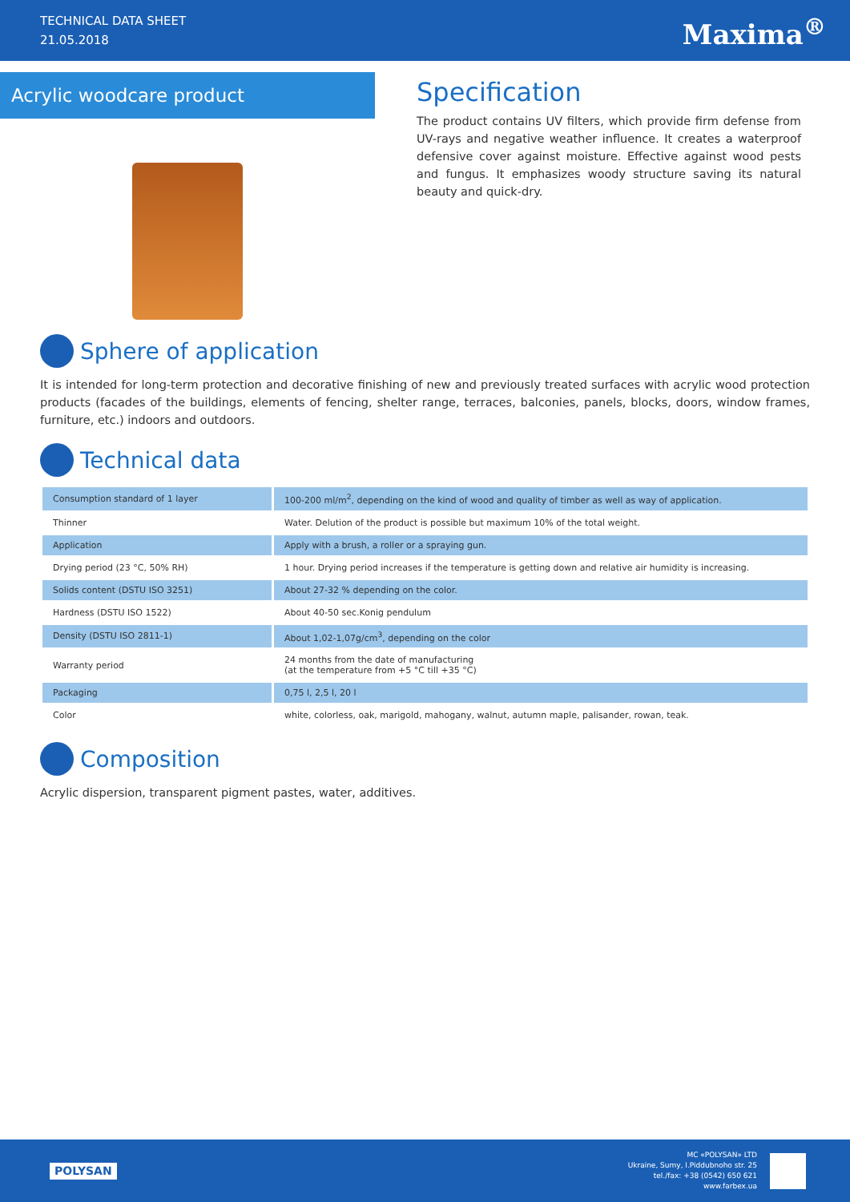TECHNICAL DATA SHEET
21.05.2018
Maxima<sup>®</sup>
Acrylic woodcare product
Specification
The product contains UV filters, which provide firm defense from UV-rays and negative weather influence. It creates a waterproof defensive cover against moisture. Effective against wood pests and fungus. It emphasizes woody structure saving its natural beauty and quick-dry.
Sphere of application
It is intended for long-term protection and decorative finishing of new and previously treated surfaces with acrylic wood protection products (facades of the buildings, elements of fencing, shelter range, terraces, balconies, panels, blocks, doors, window frames, furniture, etc.) indoors and outdoors.
Technical data
| Consumption standard of 1 layer | 100-200 ml/m<sup>2</sup>, depending on the kind of wood and quality of timber as well as way of application. |
| Thinner | Water. Delution of the product is possible but maximum 10% of the total weight. |
| Application | Apply with a brush, a roller or a spraying gun. |
| Drying period (23 °C, 50% RH) | 1 hour. Drying period increases if the temperature is getting down and relative air humidity is increasing. |
| Solids content (DSTU ISO 3251) | About 27-32 % depending on the color. |
| Hardness (DSTU ISO 1522) | About 40-50 sec.Konig pendulum |
| Density (DSTU ISO 2811-1) | About 1,02-1,07g/cm<sup>3</sup>, depending on the color |
| Warranty period | 24 months from the date of manufacturing (at the temperature from +5 °C till +35 °C) |
| Packaging | 0,75 l, 2,5 l, 20 l |
| Color | white, colorless, oak, marigold, mahogany, walnut, autumn maple, palisander, rowan, teak. |
Composition
Acrylic dispersion, transparent pigment pastes, water, additives.
POLYSAN
MC «POLYSAN» LTD
Ukraine, Sumy, I.Piddubnoho str. 25
tel./fax: +38 (0542) 650 621
www.farbex.ua